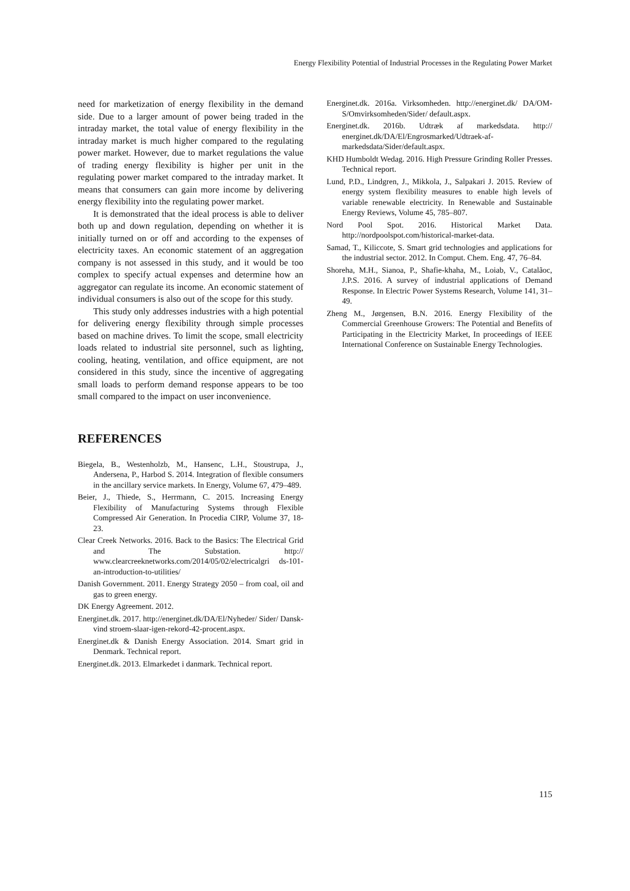Energy Flexibility Potential of Industrial Processes in the Regulating Power Market
need for marketization of energy flexibility in the demand side. Due to a larger amount of power being traded in the intraday market, the total value of energy flexibility in the intraday market is much higher compared to the regulating power market. However, due to market regulations the value of trading energy flexibility is higher per unit in the regulating power market compared to the intraday market. It means that consumers can gain more income by delivering energy flexibility into the regulating power market.
It is demonstrated that the ideal process is able to deliver both up and down regulation, depending on whether it is initially turned on or off and according to the expenses of electricity taxes. An economic statement of an aggregation company is not assessed in this study, and it would be too complex to specify actual expenses and determine how an aggregator can regulate its income. An economic statement of individual consumers is also out of the scope for this study.
This study only addresses industries with a high potential for delivering energy flexibility through simple processes based on machine drives. To limit the scope, small electricity loads related to industrial site personnel, such as lighting, cooling, heating, ventilation, and office equipment, are not considered in this study, since the incentive of aggregating small loads to perform demand response appears to be too small compared to the impact on user inconvenience.
REFERENCES
Biegela, B., Westenholzb, M., Hansenc, L.H., Stoustrupa, J., Andersena, P., Harbod S. 2014. Integration of flexible consumers in the ancillary service markets. In Energy, Volume 67, 479–489.
Beier, J., Thiede, S., Herrmann, C. 2015. Increasing Energy Flexibility of Manufacturing Systems through Flexible Compressed Air Generation. In Procedia CIRP, Volume 37, 18-23.
Clear Creek Networks. 2016. Back to the Basics: The Electrical Grid and The Substation. http:// www.clearcreeknetworks.com/2014/05/02/electricalgri ds-101-an-introduction-to-utilities/
Danish Government. 2011. Energy Strategy 2050 – from coal, oil and gas to green energy.
DK Energy Agreement. 2012.
Energinet.dk. 2017. http://energinet.dk/DA/El/Nyheder/ Sider/ Dansk-vind stroem-slaar-igen-rekord-42-procent.aspx.
Energinet.dk & Danish Energy Association. 2014. Smart grid in Denmark. Technical report.
Energinet.dk. 2013. Elmarkedet i danmark. Technical report.
Energinet.dk. 2016a. Virksomheden. http://energinet.dk/ DA/OM-S/Omvirksomheden/Sider/ default.aspx.
Energinet.dk. 2016b. Udtræk af markedsdata. http:// energinet.dk/DA/El/Engrosmarked/Udtraek-af-markedsdata/Sider/default.aspx.
KHD Humboldt Wedag. 2016. High Pressure Grinding Roller Presses. Technical report.
Lund, P.D., Lindgren, J., Mikkola, J., Salpakari J. 2015. Review of energy system flexibility measures to enable high levels of variable renewable electricity. In Renewable and Sustainable Energy Reviews, Volume 45, 785–807.
Nord Pool Spot. 2016. Historical Market Data. http://nordpoolspot.com/historical-market-data.
Samad, T., Kiliccote, S. Smart grid technologies and applications for the industrial sector. 2012. In Comput. Chem. Eng. 47, 76–84.
Shoreha, M.H., Sianoa, P., Shafie-khaha, M., Loiab, V., Catalãoc, J.P.S. 2016. A survey of industrial applications of Demand Response. In Electric Power Systems Research, Volume 141, 31–49.
Zheng M., Jørgensen, B.N. 2016. Energy Flexibility of the Commercial Greenhouse Growers: The Potential and Benefits of Participating in the Electricity Market, In proceedings of IEEE International Conference on Sustainable Energy Technologies.
115